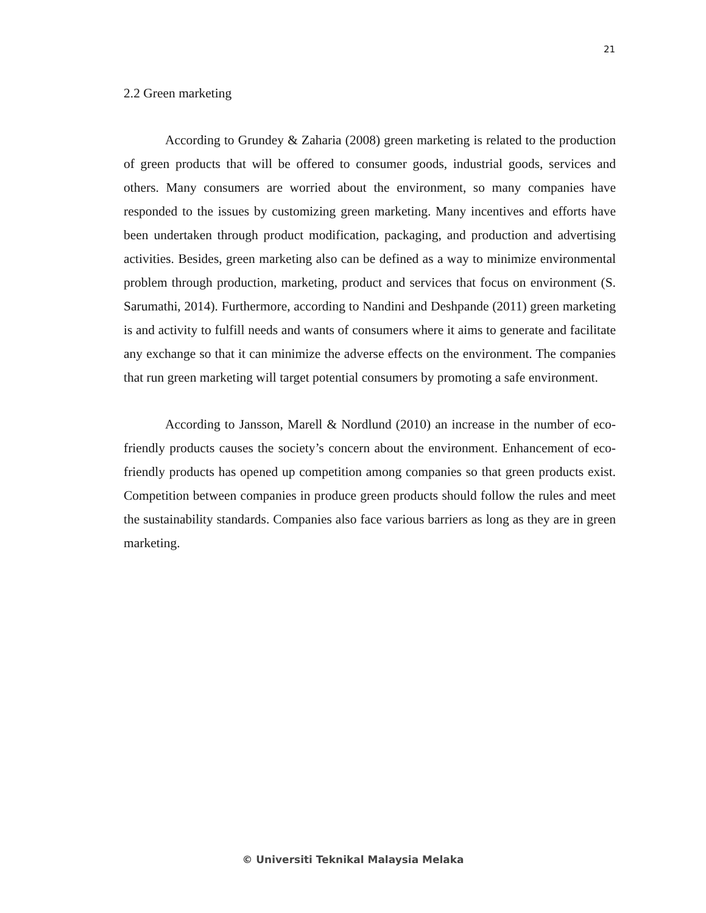21
2.2 Green marketing
According to Grundey & Zaharia (2008) green marketing is related to the production of green products that will be offered to consumer goods, industrial goods, services and others. Many consumers are worried about the environment, so many companies have responded to the issues by customizing green marketing. Many incentives and efforts have been undertaken through product modification, packaging, and production and advertising activities. Besides, green marketing also can be defined as a way to minimize environmental problem through production, marketing, product and services that focus on environment (S. Sarumathi, 2014). Furthermore, according to Nandini and Deshpande (2011) green marketing is and activity to fulfill needs and wants of consumers where it aims to generate and facilitate any exchange so that it can minimize the adverse effects on the environment. The companies that run green marketing will target potential consumers by promoting a safe environment.
According to Jansson, Marell & Nordlund (2010) an increase in the number of eco-friendly products causes the society’s concern about the environment. Enhancement of eco-friendly products has opened up competition among companies so that green products exist. Competition between companies in produce green products should follow the rules and meet the sustainability standards. Companies also face various barriers as long as they are in green marketing.
© Universiti Teknikal Malaysia Melaka